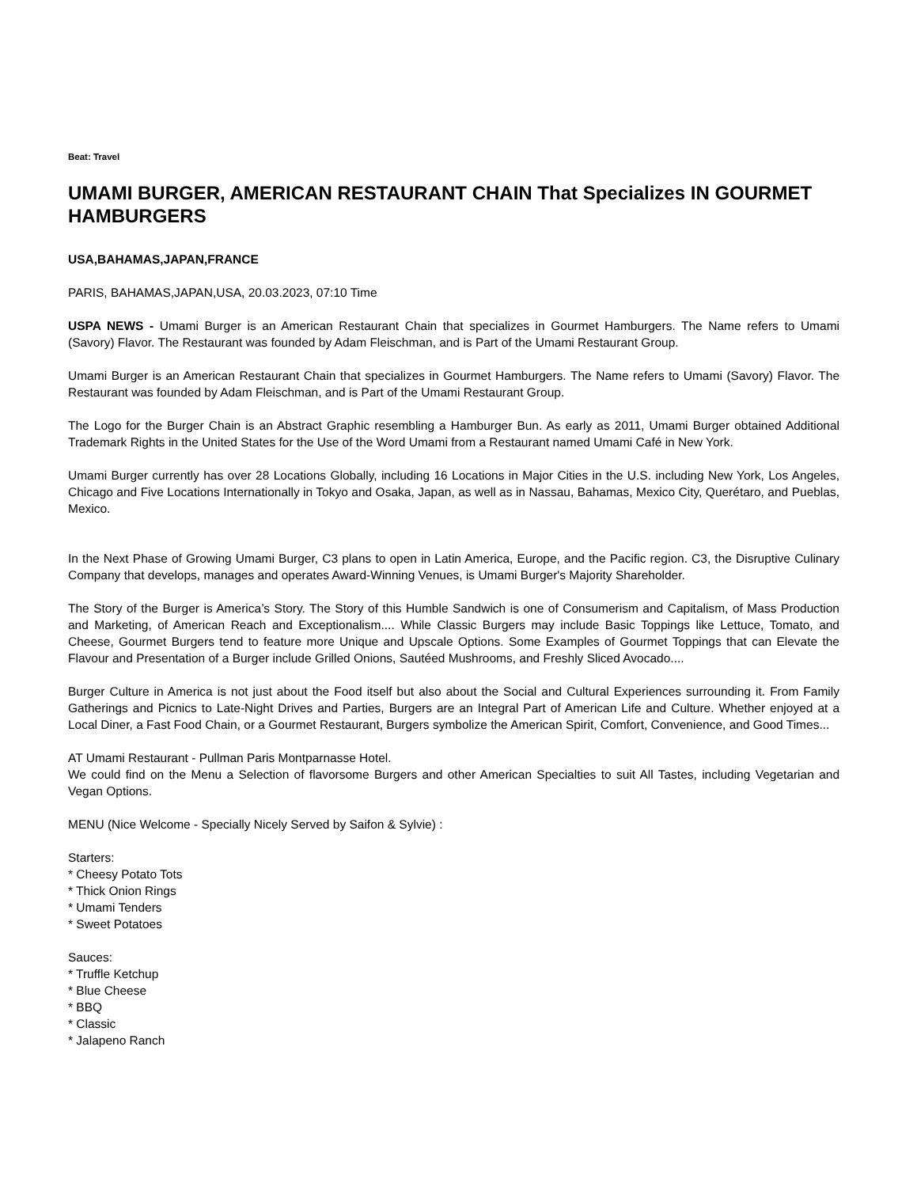Beat: Travel
UMAMI BURGER, AMERICAN RESTAURANT CHAIN That Specializes IN GOURMET HAMBURGERS
USA,BAHAMAS,JAPAN,FRANCE
PARIS, BAHAMAS,JAPAN,USA, 20.03.2023, 07:10 Time
USPA NEWS - Umami Burger is an American Restaurant Chain that specializes in Gourmet Hamburgers. The Name refers to Umami (Savory) Flavor. The Restaurant was founded by Adam Fleischman, and is Part of the Umami Restaurant Group.
Umami Burger is an American Restaurant Chain that specializes in Gourmet Hamburgers. The Name refers to Umami (Savory) Flavor. The Restaurant was founded by Adam Fleischman, and is Part of the Umami Restaurant Group.
The Logo for the Burger Chain is an Abstract Graphic resembling a Hamburger Bun. As early as 2011, Umami Burger obtained Additional Trademark Rights in the United States for the Use of the Word Umami from a Restaurant named Umami Café in New York.
Umami Burger currently has over 28 Locations Globally, including 16 Locations in Major Cities in the U.S. including New York, Los Angeles, Chicago and Five Locations Internationally in Tokyo and Osaka, Japan, as well as in Nassau, Bahamas, Mexico City, Querétaro, and Pueblas, Mexico.
In the Next Phase of Growing Umami Burger, C3 plans to open in Latin America, Europe, and the Pacific region. C3, the Disruptive Culinary Company that develops, manages and operates Award-Winning Venues, is Umami Burger's Majority Shareholder.
The Story of the Burger is America’s Story. The Story of this Humble Sandwich is one of Consumerism and Capitalism, of Mass Production and Marketing, of American Reach and Exceptionalism.... While Classic Burgers may include Basic Toppings like Lettuce, Tomato, and Cheese, Gourmet Burgers tend to feature more Unique and Upscale Options. Some Examples of Gourmet Toppings that can Elevate the Flavour and Presentation of a Burger include Grilled Onions, Sautéed Mushrooms, and Freshly Sliced Avocado....
Burger Culture in America is not just about the Food itself but also about the Social and Cultural Experiences surrounding it. From Family Gatherings and Picnics to Late-Night Drives and Parties, Burgers are an Integral Part of American Life and Culture. Whether enjoyed at a Local Diner, a Fast Food Chain, or a Gourmet Restaurant, Burgers symbolize the American Spirit, Comfort, Convenience, and Good Times...
AT Umami Restaurant - Pullman Paris Montparnasse Hotel.
We could find on the Menu a Selection of flavorsome Burgers and other American Specialties to suit All Tastes, including Vegetarian and Vegan Options.
MENU (Nice Welcome - Specially Nicely Served by Saifon & Sylvie) :
Starters:
* Cheesy Potato Tots
* Thick Onion Rings
* Umami Tenders
* Sweet Potatoes
Sauces:
* Truffle Ketchup
* Blue Cheese
* BBQ
* Classic
* Jalapeno Ranch